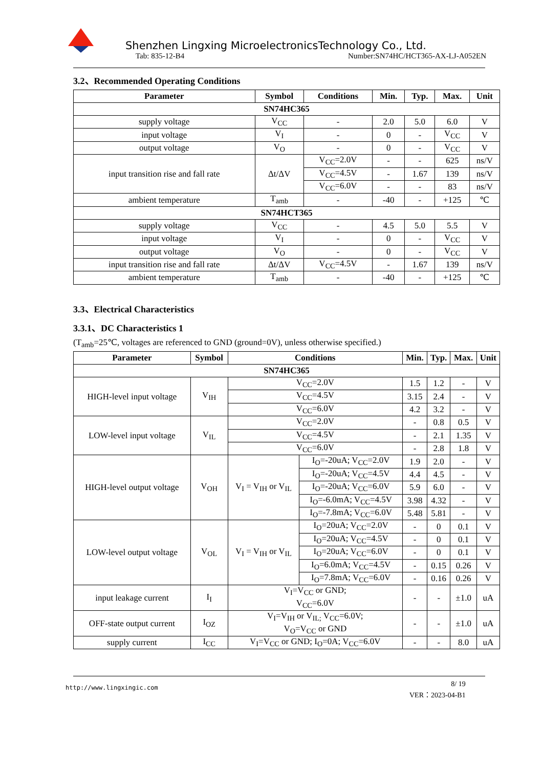Shenzhen Lingxing MicroelectronicsTechnology Co., Ltd.
Tab: 835-12-B4 Number:SN74HC/HCT365-AX-LJ-A052EN
3.2、Recommended Operating Conditions
| Parameter | Symbol | Conditions | Min. | Typ. | Max. | Unit |
| --- | --- | --- | --- | --- | --- | --- |
| SN74HC365 | | | | | | |
| supply voltage | V<sub>CC</sub> | - | 2.0 | 5.0 | 6.0 | V |
| input voltage | V<sub>I</sub> | - | 0 | - | V<sub>CC</sub> | V |
| output voltage | V<sub>O</sub> | - | 0 | - | V<sub>CC</sub> | V |
| input transition rise and fall rate | Δt/ΔV | V<sub>CC</sub>=2.0V | - | - | 625 | ns/V |
| | | V<sub>CC</sub>=4.5V | - | 1.67 | 139 | ns/V |
| | | V<sub>CC</sub>=6.0V | - | - | 83 | ns/V |
| ambient temperature | T<sub>amb</sub> | - | -40 | - | +125 | ℃ |
| SN74HCT365 | | | | | | |
| supply voltage | V<sub>CC</sub> | - | 4.5 | 5.0 | 5.5 | V |
| input voltage | V<sub>I</sub> | - | 0 | - | V<sub>CC</sub> | V |
| output voltage | V<sub>O</sub> | - | 0 | - | V<sub>CC</sub> | V |
| input transition rise and fall rate | Δt/ΔV | V<sub>CC</sub>=4.5V | - | 1.67 | 139 | ns/V |
| ambient temperature | T<sub>amb</sub> | - | -40 | - | +125 | ℃ |
3.3、Electrical Characteristics
3.3.1、DC Characteristics 1
(T<sub>amb</sub>=25℃, voltages are referenced to GND (ground=0V), unless otherwise specified.)
| Parameter | Symbol | Conditions | | Min. | Typ. | Max. | Unit |
| --- | --- | --- | --- | --- | --- | --- | --- |
| SN74HC365 | | | | | | | |
| HIGH-level input voltage | V<sub>IH</sub> | V<sub>CC</sub>=2.0V | | 1.5 | 1.2 | - | V |
| | | V<sub>CC</sub>=4.5V | | 3.15 | 2.4 | - | V |
| | | V<sub>CC</sub>=6.0V | | 4.2 | 3.2 | - | V |
| LOW-level input voltage | V<sub>IL</sub> | V<sub>CC</sub>=2.0V | | - | 0.8 | 0.5 | V |
| | | V<sub>CC</sub>=4.5V | | - | 2.1 | 1.35 | V |
| | | V<sub>CC</sub>=6.0V | | - | 2.8 | 1.8 | V |
| HIGH-level output voltage | V<sub>OH</sub> | V<sub>I</sub> = V<sub>IH</sub> or V<sub>IL</sub> | I<sub>O</sub>=-20uA; V<sub>CC</sub>=2.0V | 1.9 | 2.0 | - | V |
| | | | I<sub>O</sub>=-20uA; V<sub>CC</sub>=4.5V | 4.4 | 4.5 | - | V |
| | | | I<sub>O</sub>=-20uA; V<sub>CC</sub>=6.0V | 5.9 | 6.0 | - | V |
| | | | I<sub>O</sub>=-6.0mA; V<sub>CC</sub>=4.5V | 3.98 | 4.32 | - | V |
| | | | I<sub>O</sub>=-7.8mA; V<sub>CC</sub>=6.0V | 5.48 | 5.81 | - | V |
| LOW-level output voltage | V<sub>OL</sub> | V<sub>I</sub> = V<sub>IH</sub> or V<sub>IL</sub> | I<sub>O</sub>=20uA; V<sub>CC</sub>=2.0V | - | 0 | 0.1 | V |
| | | | I<sub>O</sub>=20uA; V<sub>CC</sub>=4.5V | - | 0 | 0.1 | V |
| | | | I<sub>O</sub>=20uA; V<sub>CC</sub>=6.0V | - | 0 | 0.1 | V |
| | | | I<sub>O</sub>=6.0mA; V<sub>CC</sub>=4.5V | - | 0.15 | 0.26 | V |
| | | | I<sub>O</sub>=7.8mA; V<sub>CC</sub>=6.0V | - | 0.16 | 0.26 | V |
| input leakage current | I<sub>I</sub> | V<sub>I</sub>=V<sub>CC</sub> or GND; V<sub>CC</sub>=6.0V | | - | - | ±1.0 | uA |
| OFF-state output current | I<sub>OZ</sub> | V<sub>I</sub>=V<sub>IH</sub> or V<sub>IL;</sub> V<sub>CC</sub>=6.0V; V<sub>O</sub>=V<sub>CC</sub> or GND | | - | - | ±1.0 | uA |
| supply current | I<sub>CC</sub> | V<sub>I</sub>=V<sub>CC</sub> or GND; I<sub>O</sub>=0A; V<sub>CC</sub>=6.0V | | - | - | 8.0 | uA |
http://www.lingxingic.com
8/ 19
VER：2023-04-B1